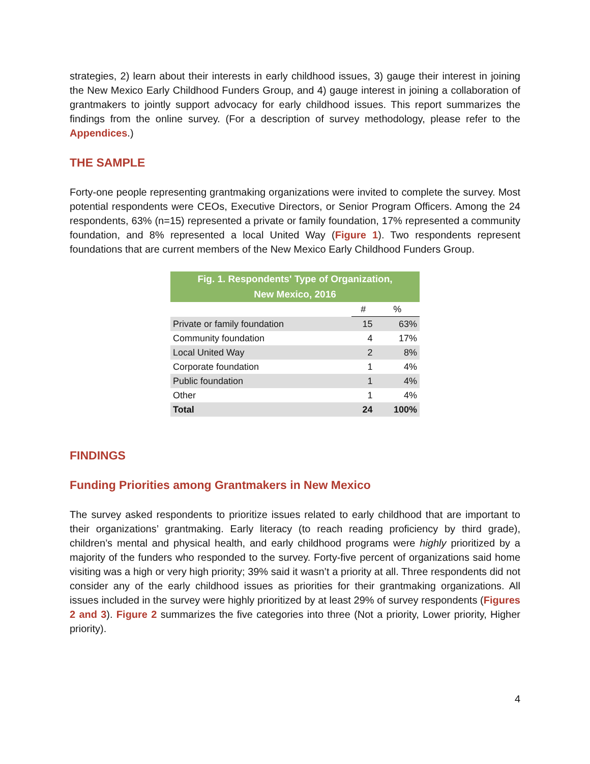strategies, 2) learn about their interests in early childhood issues, 3) gauge their interest in joining the New Mexico Early Childhood Funders Group, and 4) gauge interest in joining a collaboration of grantmakers to jointly support advocacy for early childhood issues. This report summarizes the findings from the online survey. (For a description of survey methodology, please refer to the Appendices.)
THE SAMPLE
Forty-one people representing grantmaking organizations were invited to complete the survey. Most potential respondents were CEOs, Executive Directors, or Senior Program Officers. Among the 24 respondents, 63% (n=15) represented a private or family foundation, 17% represented a community foundation, and 8% represented a local United Way (Figure 1). Two respondents represent foundations that are current members of the New Mexico Early Childhood Funders Group.
| Fig. 1. Respondents' Type of Organization, New Mexico, 2016 | | |
| --- | --- | --- |
| | # | % |
| Private or family foundation | 15 | 63% |
| Community foundation | 4 | 17% |
| Local United Way | 2 | 8% |
| Corporate foundation | 1 | 4% |
| Public foundation | 1 | 4% |
| Other | 1 | 4% |
| Total | 24 | 100% |
FINDINGS
Funding Priorities among Grantmakers in New Mexico
The survey asked respondents to prioritize issues related to early childhood that are important to their organizations’ grantmaking. Early literacy (to reach reading proficiency by third grade), children’s mental and physical health, and early childhood programs were highly prioritized by a majority of the funders who responded to the survey. Forty-five percent of organizations said home visiting was a high or very high priority; 39% said it wasn’t a priority at all. Three respondents did not consider any of the early childhood issues as priorities for their grantmaking organizations. All issues included in the survey were highly prioritized by at least 29% of survey respondents (Figures 2 and 3). Figure 2 summarizes the five categories into three (Not a priority, Lower priority, Higher priority).
4